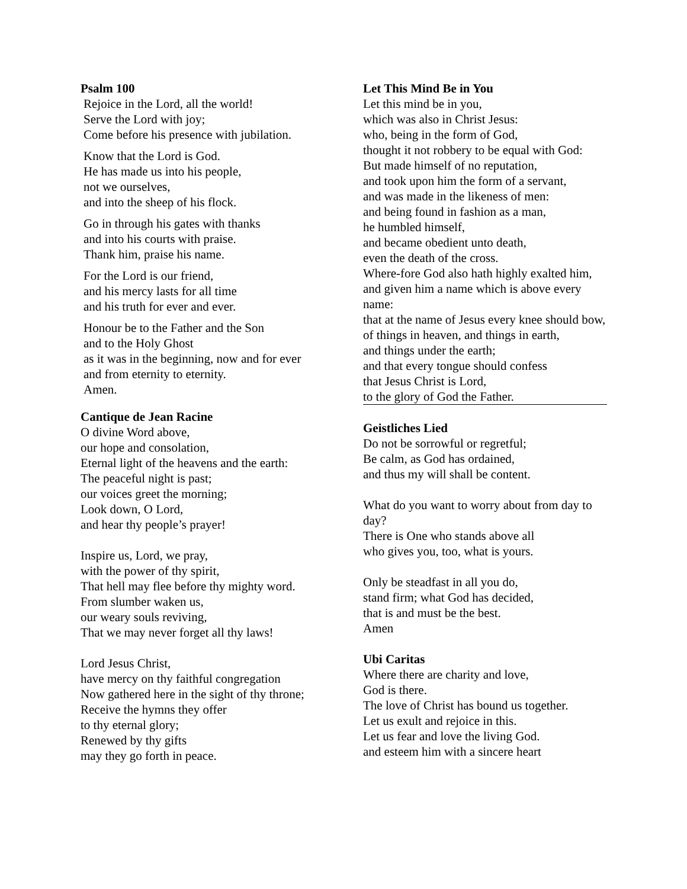Psalm 100
Rejoice in the Lord, all the world!
Serve the Lord with joy;
Come before his presence with jubilation.
Know that the Lord is God.
He has made us into his people,
not we ourselves,
and into the sheep of his flock.
Go in through his gates with thanks
and into his courts with praise.
Thank him, praise his name.
For the Lord is our friend,
and his mercy lasts for all time
and his truth for ever and ever.
Honour be to the Father and the Son
and to the Holy Ghost
as it was in the beginning, now and for ever
and from eternity to eternity.
Amen.
Cantique de Jean Racine
O divine Word above,
our hope and consolation,
Eternal light of the heavens and the earth:
The peaceful night is past;
our voices greet the morning;
Look down, O Lord,
and hear thy people’s prayer!
Inspire us, Lord, we pray,
with the power of thy spirit,
That hell may flee before thy mighty word.
From slumber waken us,
our weary souls reviving,
That we may never forget all thy laws!
Lord Jesus Christ,
have mercy on thy faithful congregation
Now gathered here in the sight of thy throne;
Receive the hymns they offer
to thy eternal glory;
Renewed by thy gifts
may they go forth in peace.
Let This Mind Be in You
Let this mind be in you,
which was also in Christ Jesus:
who, being in the form of God,
thought it not robbery to be equal with God:
But made himself of no reputation,
and took upon him the form of a servant,
and was made in the likeness of men:
and being found in fashion as a man,
he humbled himself,
and became obedient unto death,
even the death of the cross.
Where-fore God also hath highly exalted him,
and given him a name which is above every name:
that at the name of Jesus every knee should bow,
of things in heaven, and things in earth,
and things under the earth;
and that every tongue should confess
that Jesus Christ is Lord,
to the glory of God the Father.
Geistliches Lied
Do not be sorrowful or regretful;
Be calm, as God has ordained,
and thus my will shall be content.
What do you want to worry about from day to day?
There is One who stands above all
who gives you, too, what is yours.
Only be steadfast in all you do,
stand firm; what God has decided,
that is and must be the best.
Amen
Ubi Caritas
Where there are charity and love,
God is there.
The love of Christ has bound us together.
Let us exult and rejoice in this.
Let us fear and love the living God.
and esteem him with a sincere heart